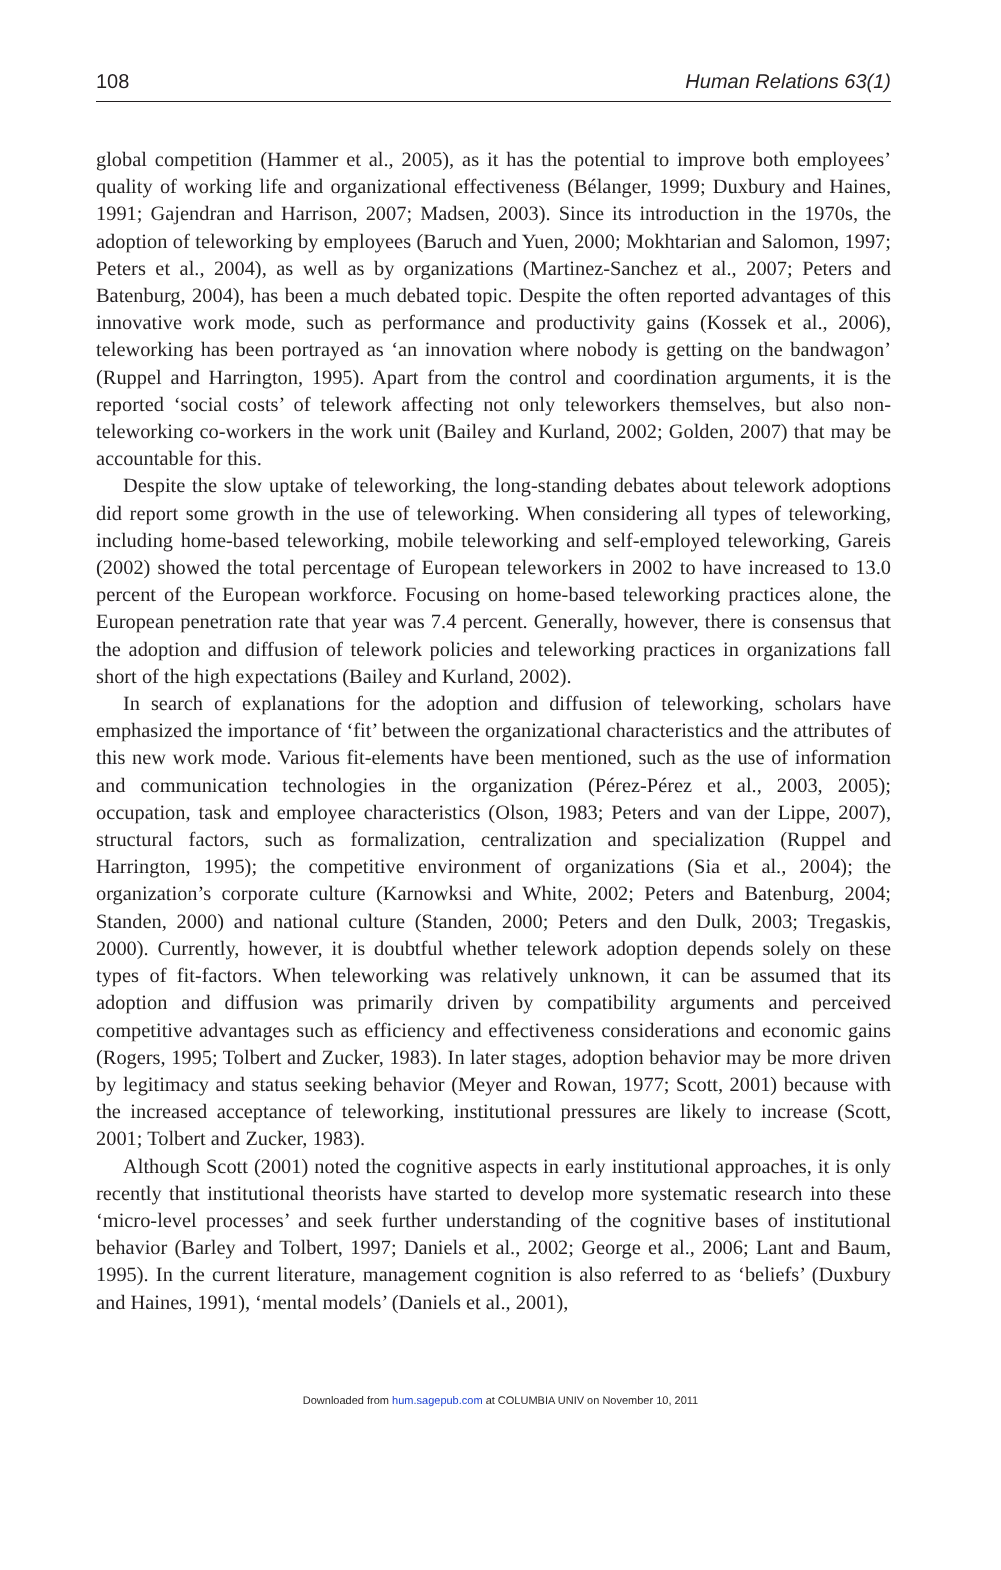108 Human Relations 63(1)
global competition (Hammer et al., 2005), as it has the potential to improve both employees’ quality of working life and organizational effectiveness (Bélanger, 1999; Duxbury and Haines, 1991; Gajendran and Harrison, 2007; Madsen, 2003). Since its introduction in the 1970s, the adoption of teleworking by employees (Baruch and Yuen, 2000; Mokhtarian and Salomon, 1997; Peters et al., 2004), as well as by organizations (Martinez-Sanchez et al., 2007; Peters and Batenburg, 2004), has been a much debated topic. Despite the often reported advantages of this innovative work mode, such as performance and productivity gains (Kossek et al., 2006), teleworking has been portrayed as ‘an innovation where nobody is getting on the bandwagon’ (Ruppel and Harrington, 1995). Apart from the control and coordination arguments, it is the reported ‘social costs’ of telework affecting not only teleworkers themselves, but also non-teleworking co-workers in the work unit (Bailey and Kurland, 2002; Golden, 2007) that may be accountable for this.
Despite the slow uptake of teleworking, the long-standing debates about telework adoptions did report some growth in the use of teleworking. When considering all types of teleworking, including home-based teleworking, mobile teleworking and self-employed teleworking, Gareis (2002) showed the total percentage of European teleworkers in 2002 to have increased to 13.0 percent of the European workforce. Focusing on home-based teleworking practices alone, the European penetration rate that year was 7.4 percent. Generally, however, there is consensus that the adoption and diffusion of telework policies and teleworking practices in organizations fall short of the high expectations (Bailey and Kurland, 2002).
In search of explanations for the adoption and diffusion of teleworking, scholars have emphasized the importance of ‘fit’ between the organizational characteristics and the attributes of this new work mode. Various fit-elements have been mentioned, such as the use of information and communication technologies in the organization (Pérez-Pérez et al., 2003, 2005); occupation, task and employee characteristics (Olson, 1983; Peters and van der Lippe, 2007), structural factors, such as formalization, centralization and specialization (Ruppel and Harrington, 1995); the competitive environment of organizations (Sia et al., 2004); the organization’s corporate culture (Karnowksi and White, 2002; Peters and Batenburg, 2004; Standen, 2000) and national culture (Standen, 2000; Peters and den Dulk, 2003; Tregaskis, 2000). Currently, however, it is doubtful whether telework adoption depends solely on these types of fit-factors. When teleworking was relatively unknown, it can be assumed that its adoption and diffusion was primarily driven by compatibility arguments and perceived competitive advantages such as efficiency and effectiveness considerations and economic gains (Rogers, 1995; Tolbert and Zucker, 1983). In later stages, adoption behavior may be more driven by legitimacy and status seeking behavior (Meyer and Rowan, 1977; Scott, 2001) because with the increased acceptance of teleworking, institutional pressures are likely to increase (Scott, 2001; Tolbert and Zucker, 1983).
Although Scott (2001) noted the cognitive aspects in early institutional approaches, it is only recently that institutional theorists have started to develop more systematic research into these ‘micro-level processes’ and seek further understanding of the cognitive bases of institutional behavior (Barley and Tolbert, 1997; Daniels et al., 2002; George et al., 2006; Lant and Baum, 1995). In the current literature, management cognition is also referred to as ‘beliefs’ (Duxbury and Haines, 1991), ‘mental models’ (Daniels et al., 2001),
Downloaded from hum.sagepub.com at COLUMBIA UNIV on November 10, 2011